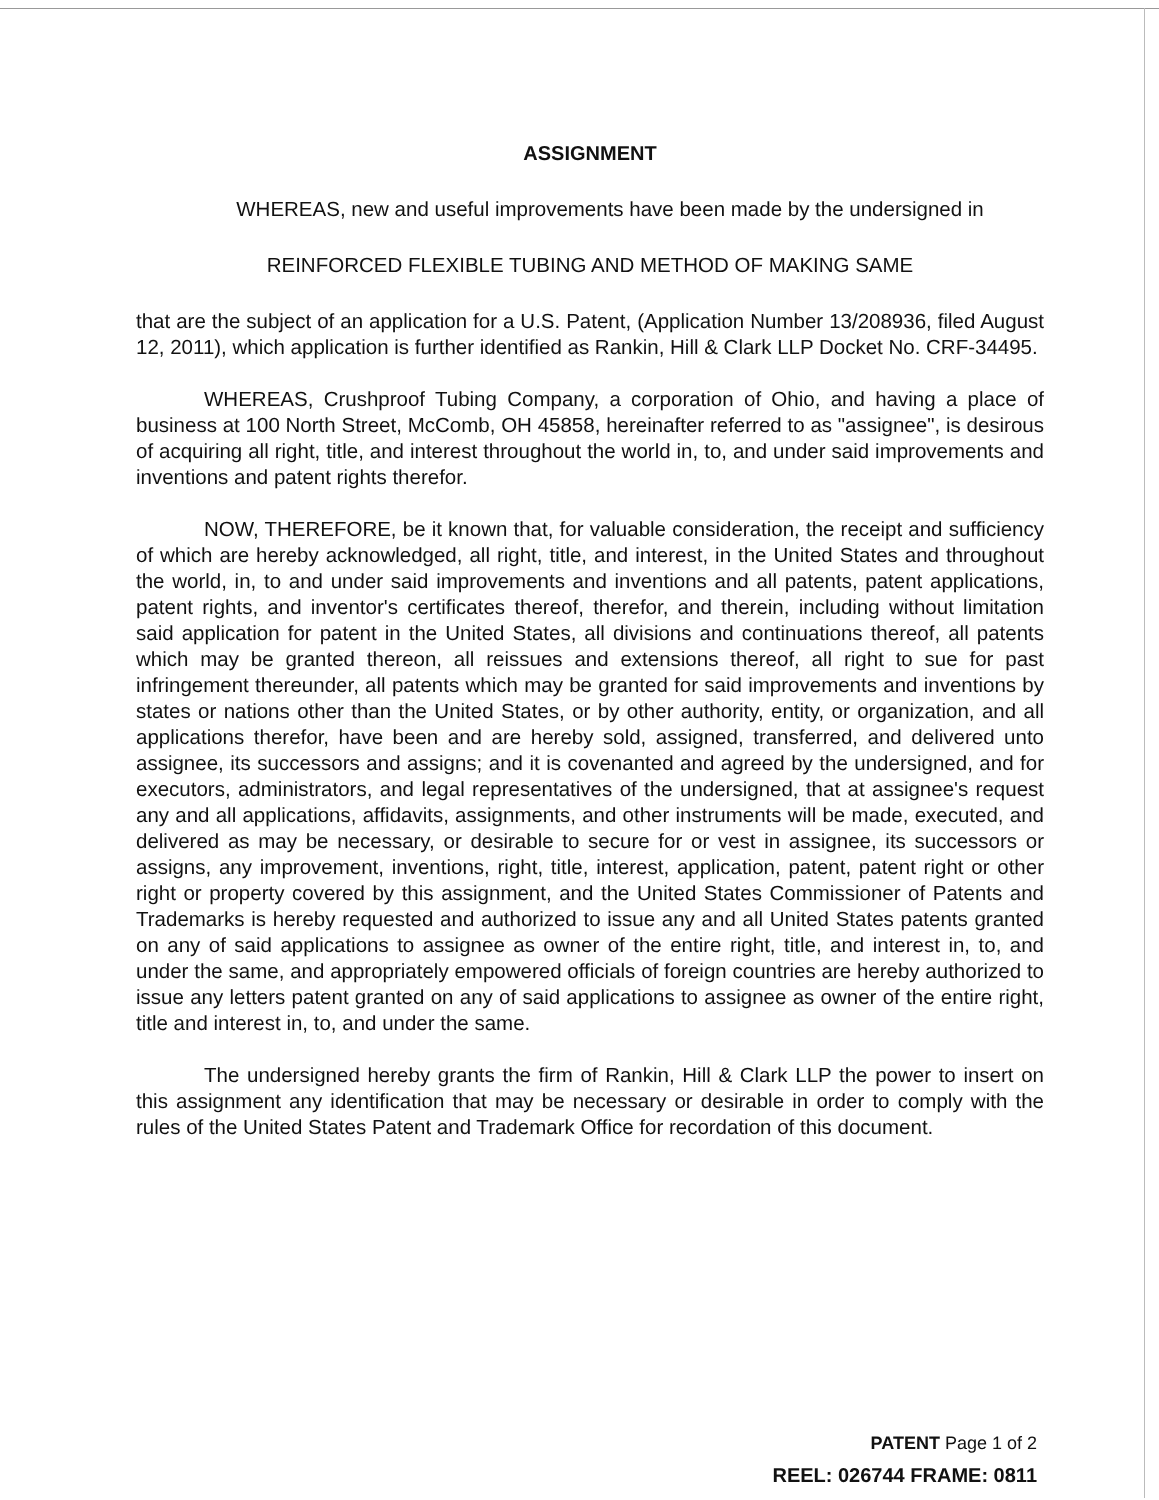ASSIGNMENT
WHEREAS, new and useful improvements have been made by the undersigned in
REINFORCED FLEXIBLE TUBING AND METHOD OF MAKING SAME
that are the subject of an application for a U.S. Patent, (Application Number 13/208936, filed August 12, 2011), which application is further identified as Rankin, Hill & Clark LLP Docket No. CRF-34495.
WHEREAS, Crushproof Tubing Company, a corporation of Ohio, and having a place of business at 100 North Street, McComb, OH 45858, hereinafter referred to as "assignee", is desirous of acquiring all right, title, and interest throughout the world in, to, and under said improvements and inventions and patent rights therefor.
NOW, THEREFORE, be it known that, for valuable consideration, the receipt and sufficiency of which are hereby acknowledged, all right, title, and interest, in the United States and throughout the world, in, to and under said improvements and inventions and all patents, patent applications, patent rights, and inventor's certificates thereof, therefor, and therein, including without limitation said application for patent in the United States, all divisions and continuations thereof, all patents which may be granted thereon, all reissues and extensions thereof, all right to sue for past infringement thereunder, all patents which may be granted for said improvements and inventions by states or nations other than the United States, or by other authority, entity, or organization, and all applications therefor, have been and are hereby sold, assigned, transferred, and delivered unto assignee, its successors and assigns; and it is covenanted and agreed by the undersigned, and for executors, administrators, and legal representatives of the undersigned, that at assignee's request any and all applications, affidavits, assignments, and other instruments will be made, executed, and delivered as may be necessary, or desirable to secure for or vest in assignee, its successors or assigns, any improvement, inventions, right, title, interest, application, patent, patent right or other right or property covered by this assignment, and the United States Commissioner of Patents and Trademarks is hereby requested and authorized to issue any and all United States patents granted on any of said applications to assignee as owner of the entire right, title, and interest in, to, and under the same, and appropriately empowered officials of foreign countries are hereby authorized to issue any letters patent granted on any of said applications to assignee as owner of the entire right, title and interest in, to, and under the same.
The undersigned hereby grants the firm of Rankin, Hill & Clark LLP the power to insert on this assignment any identification that may be necessary or desirable in order to comply with the rules of the United States Patent and Trademark Office for recordation of this document.
PATENT Page 1 of 2
REEL: 026744 FRAME: 0811